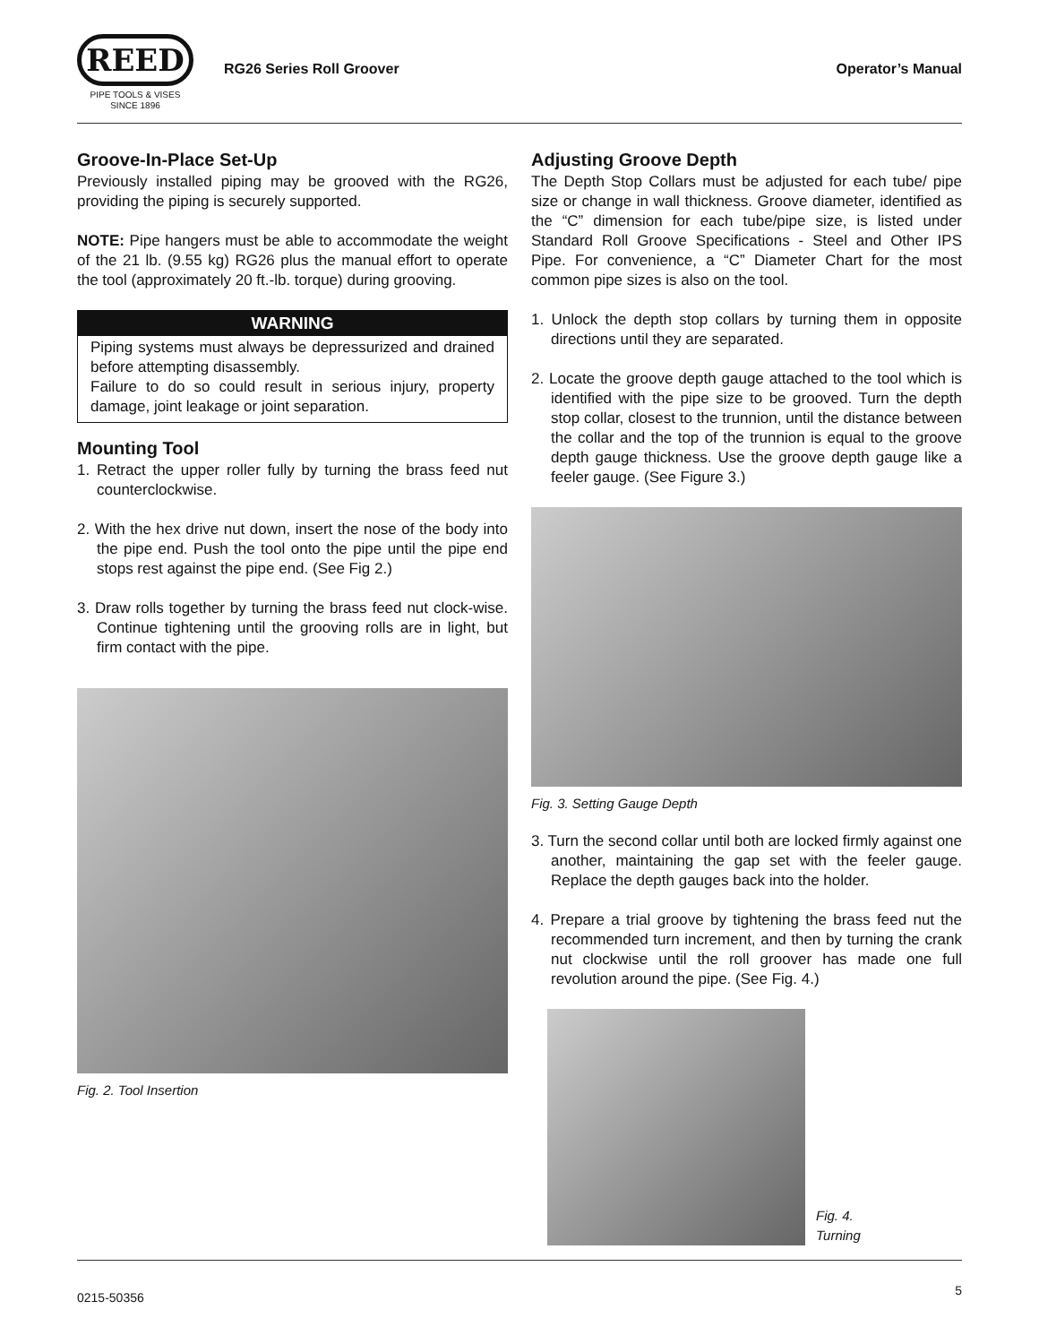REED
PIPE TOOLS & VISES
SINCE 1896
RG26 Series Roll Groover Operator’s Manual
Groove-In-Place Set-Up
Previously installed piping may be grooved with the RG26, providing the piping is securely supported.
NOTE: Pipe hangers must be able to accommodate the weight of the 21 lb. (9.55 kg) RG26 plus the manual effort to operate the tool (approximately 20 ft.-lb. torque) during grooving.
WARNING
Piping systems must always be depressurized and drained before attempting disassembly.
Failure to do so could result in serious injury, property damage, joint leakage or joint separation.
Mounting Tool
1. Retract the upper roller fully by turning the brass feed nut counterclockwise.
2. With the hex drive nut down, insert the nose of the body into the pipe end. Push the tool onto the pipe until the pipe end stops rest against the pipe end. (See Fig 2.)
3. Draw rolls together by turning the brass feed nut clock-wise. Continue tightening until the grooving rolls are in light, but firm contact with the pipe.
Fig. 2. Tool Insertion
Adjusting Groove Depth
The Depth Stop Collars must be adjusted for each tube/ pipe size or change in wall thickness. Groove diameter, identified as the “C” dimension for each tube/pipe size, is listed under Standard Roll Groove Specifications - Steel and Other IPS Pipe. For convenience, a “C” Diameter Chart for the most common pipe sizes is also on the tool.
1. Unlock the depth stop collars by turning them in opposite directions until they are separated.
2. Locate the groove depth gauge attached to the tool which is identified with the pipe size to be grooved. Turn the depth stop collar, closest to the trunnion, until the distance between the collar and the top of the trunnion is equal to the groove depth gauge thickness. Use the groove depth gauge like a feeler gauge. (See Figure 3.)
Fig. 3. Setting Gauge Depth
3. Turn the second collar until both are locked firmly against one another, maintaining the gap set with the feeler gauge. Replace the depth gauges back into the holder.
4. Prepare a trial groove by tightening the brass feed nut the recommended turn increment, and then by turning the crank nut clockwise until the roll groover has made one full revolution around the pipe. (See Fig. 4.)
Fig. 4.
Turning
0215-50356 5